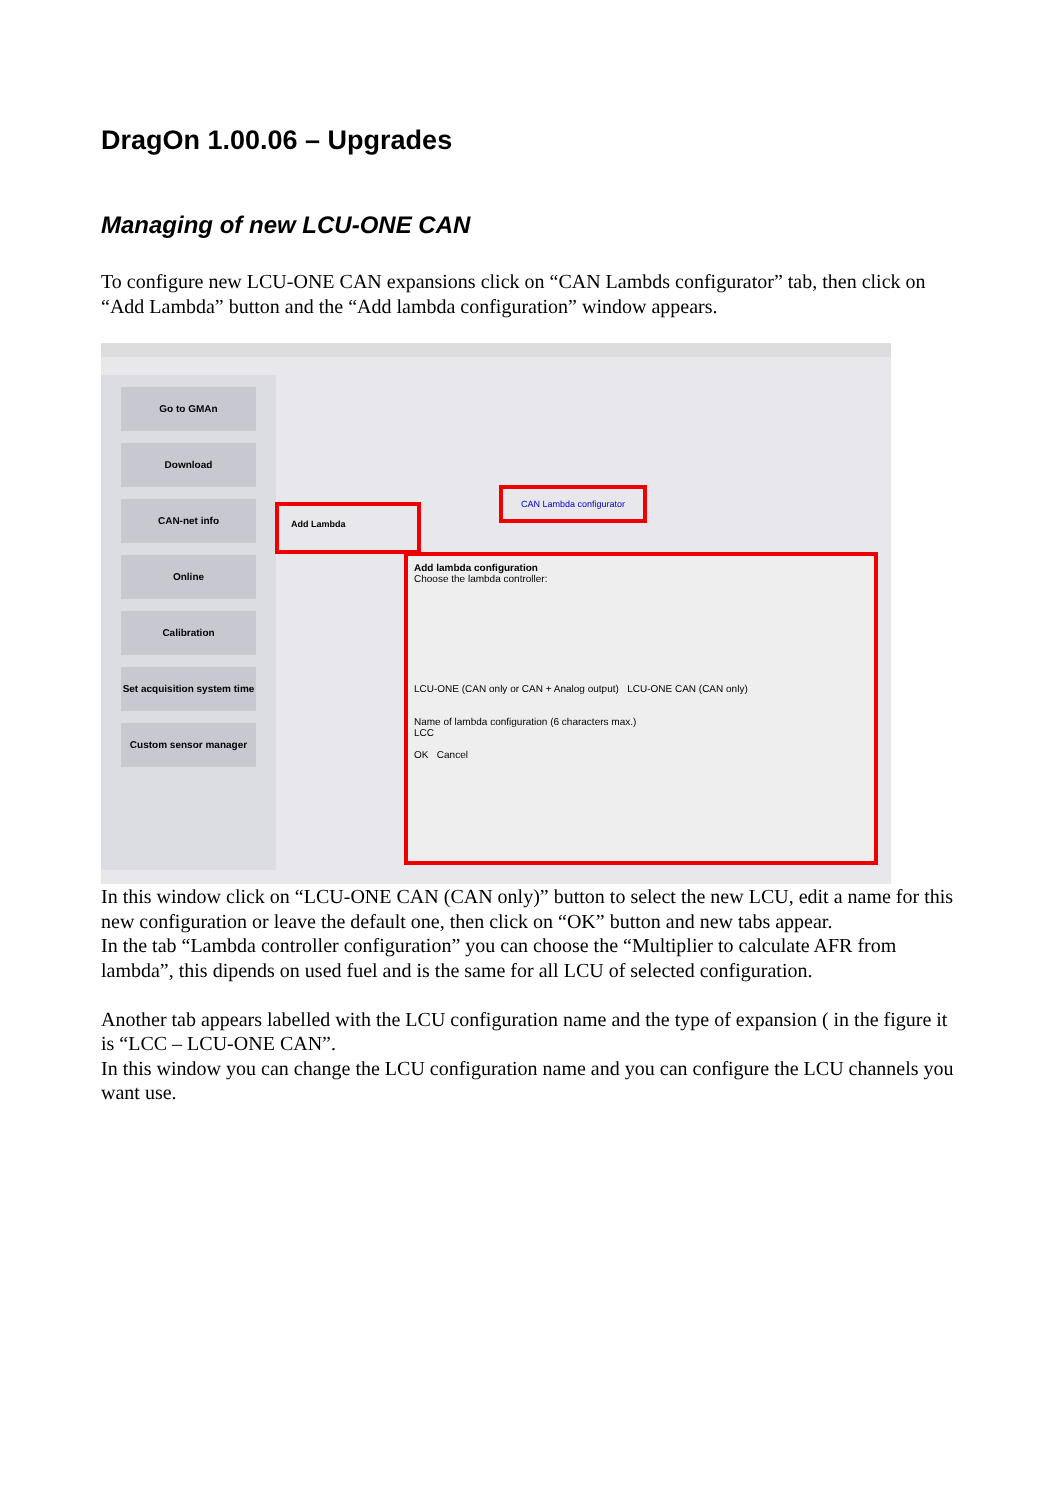DragOn 1.00.06 – Upgrades
Managing of new LCU-ONE CAN
To configure new LCU-ONE CAN expansions click on “CAN Lambds configurator” tab, then click on “Add Lambda” button and the “Add lambda configuration” window appears.
Go to GMAn
Download
CAN-net info
Online
Calibration
Set acquisition system time
Custom sensor manager
CAN Lambda configurator
Add Lambda
Add lambda configuration
Choose the lambda controller:
LCU-ONE (CAN only or CAN + Analog output) LCU-ONE CAN (CAN only)
Name of lambda configuration (6 characters max.)
LCC
OK Cancel
In this window click on “LCU-ONE CAN (CAN only)” button to select the new LCU, edit a name for this new configuration or leave the default one, then click on “OK” button and new tabs appear.
In the tab “Lambda controller configuration” you can choose the “Multiplier to calculate AFR from lambda”, this dipends on used fuel and is the same for all LCU of selected configuration.
Another tab appears labelled with the LCU configuration name and the type of expansion ( in the figure it is “LCC – LCU-ONE CAN”.
In this window you can change the LCU configuration name and you can configure the LCU channels you want use.